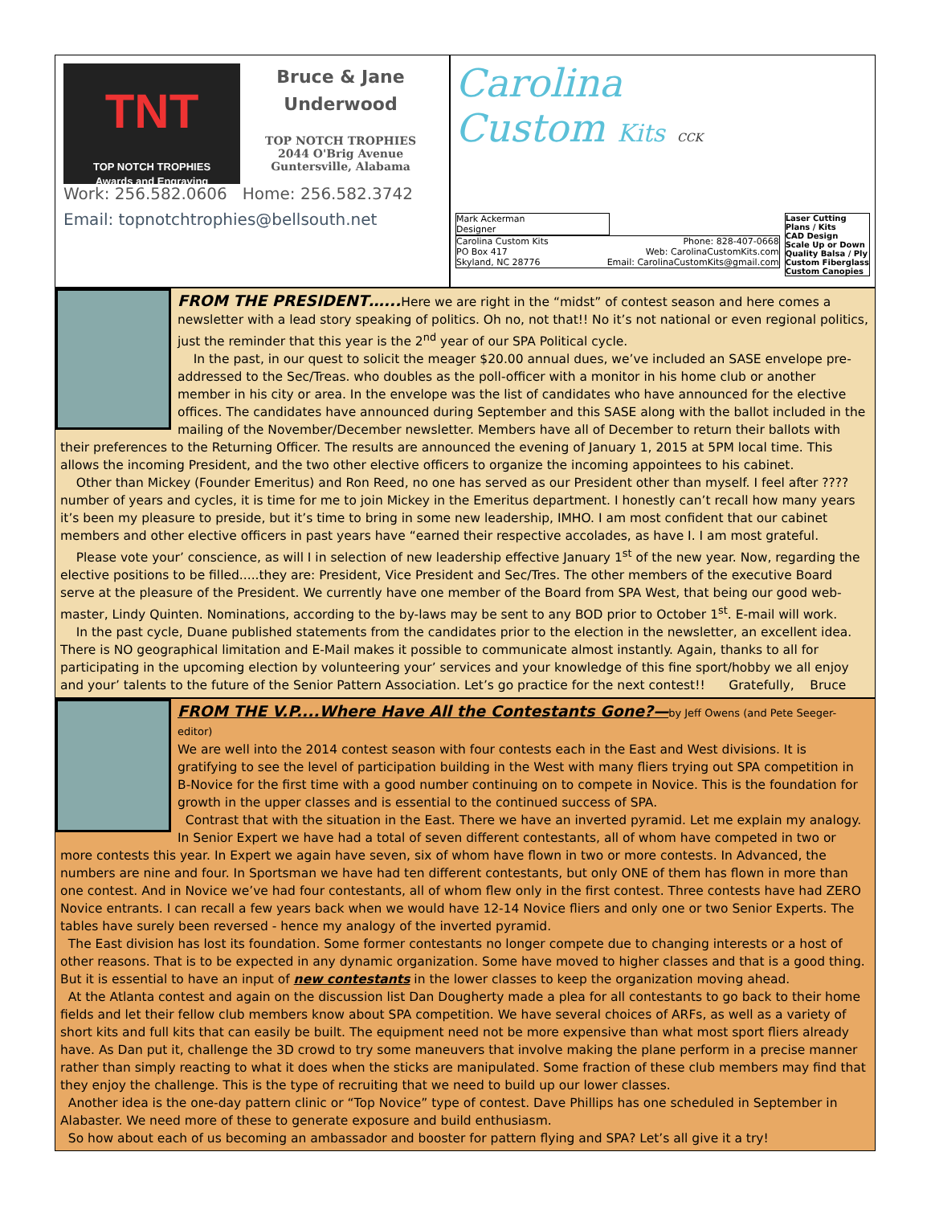TNT
TOP NOTCH TROPHIES
Awards and Engraving
Bruce & Jane
Underwood
TOP NOTCH TROPHIES
2044 O'Brig Avenue
Guntersville, Alabama
Work: 256.582.0606 Home: 256.582.3742
Email: topnotchtrophies@bellsouth.net
Carolina
Custom Kits CCK
Mark Ackerman
Designer
Carolina Custom Kits
PO Box 417
Skyland, NC 28776 Phone: 828-407-0668
Web: CarolinaCustomKits.com
Email: CarolinaCustomKits@gmail.com
Laser Cutting
Plans / Kits
CAD Design
Scale Up or Down
Quality Balsa / Ply
Custom Fiberglass
Custom Canopies
FROM THE PRESIDENT…...
Here we are right in the “midst” of contest season and here comes a newsletter with a lead story speaking of politics. Oh no, not that!! No it’s not national or even regional politics, just the reminder that this year is the 2<sup>nd</sup> year of our SPA Political cycle.
In the past, in our quest to solicit the meager $20.00 annual dues, we’ve included an SASE envelope pre-addressed to the Sec/Treas. who doubles as the poll-officer with a monitor in his home club or another member in his city or area. In the envelope was the list of candidates who have announced for the elective offices. The candidates have announced during September and this SASE along with the ballot included in the mailing of the November/December newsletter. Members have all of December to return their ballots with their preferences to the Returning Officer. The results are announced the evening of January 1, 2015 at 5PM local time. This allows the incoming President, and the two other elective officers to organize the incoming appointees to his cabinet.
Other than Mickey (Founder Emeritus) and Ron Reed, no one has served as our President other than myself. I feel after ???? number of years and cycles, it is time for me to join Mickey in the Emeritus department. I honestly can’t recall how many years it’s been my pleasure to preside, but it’s time to bring in some new leadership, IMHO. I am most confident that our cabinet members and other elective officers in past years have “earned their respective accolades, as have I. I am most grateful.
Please vote your’ conscience, as will I in selection of new leadership effective January 1<sup>st</sup> of the new year. Now, regarding the elective positions to be filled.....they are: President, Vice President and Sec/Tres. The other members of the executive Board serve at the pleasure of the President. We currently have one member of the Board from SPA West, that being our good web-master, Lindy Quinten. Nominations, according to the by-laws may be sent to any BOD prior to October 1<sup>st</sup>. E-mail will work.
In the past cycle, Duane published statements from the candidates prior to the election in the newsletter, an excellent idea. There is NO geographical limitation and E-Mail makes it possible to communicate almost instantly. Again, thanks to all for participating in the upcoming election by volunteering your’ services and your knowledge of this fine sport/hobby we all enjoy and your’ talents to the future of the Senior Pattern Association. Let’s go practice for the next contest!! Gratefully, Bruce
FROM THE V.P....Where Have All the Contestants Gone?—
by Jeff Owens (and Pete Seeger-editor)
We are well into the 2014 contest season with four contests each in the East and West divisions. It is gratifying to see the level of participation building in the West with many fliers trying out SPA competition in B-Novice for the first time with a good number continuing on to compete in Novice. This is the foundation for growth in the upper classes and is essential to the continued success of SPA.
Contrast that with the situation in the East. There we have an inverted pyramid. Let me explain my analogy. In Senior Expert we have had a total of seven different contestants, all of whom have competed in two or more contests this year. In Expert we again have seven, six of whom have flown in two or more contests. In Advanced, the numbers are nine and four. In Sportsman we have had ten different contestants, but only ONE of them has flown in more than one contest. And in Novice we’ve had four contestants, all of whom flew only in the first contest. Three contests have had ZERO Novice entrants. I can recall a few years back when we would have 12-14 Novice fliers and only one or two Senior Experts. The tables have surely been reversed - hence my analogy of the inverted pyramid.
The East division has lost its foundation. Some former contestants no longer compete due to changing interests or a host of other reasons. That is to be expected in any dynamic organization. Some have moved to higher classes and that is a good thing. But it is essential to have an input of new contestants in the lower classes to keep the organization moving ahead.
At the Atlanta contest and again on the discussion list Dan Dougherty made a plea for all contestants to go back to their home fields and let their fellow club members know about SPA competition. We have several choices of ARFs, as well as a variety of short kits and full kits that can easily be built. The equipment need not be more expensive than what most sport fliers already have. As Dan put it, challenge the 3D crowd to try some maneuvers that involve making the plane perform in a precise manner rather than simply reacting to what it does when the sticks are manipulated. Some fraction of these club members may find that they enjoy the challenge. This is the type of recruiting that we need to build up our lower classes.
Another idea is the one-day pattern clinic or “Top Novice” type of contest. Dave Phillips has one scheduled in September in Alabaster. We need more of these to generate exposure and build enthusiasm.
So how about each of us becoming an ambassador and booster for pattern flying and SPA? Let’s all give it a try!